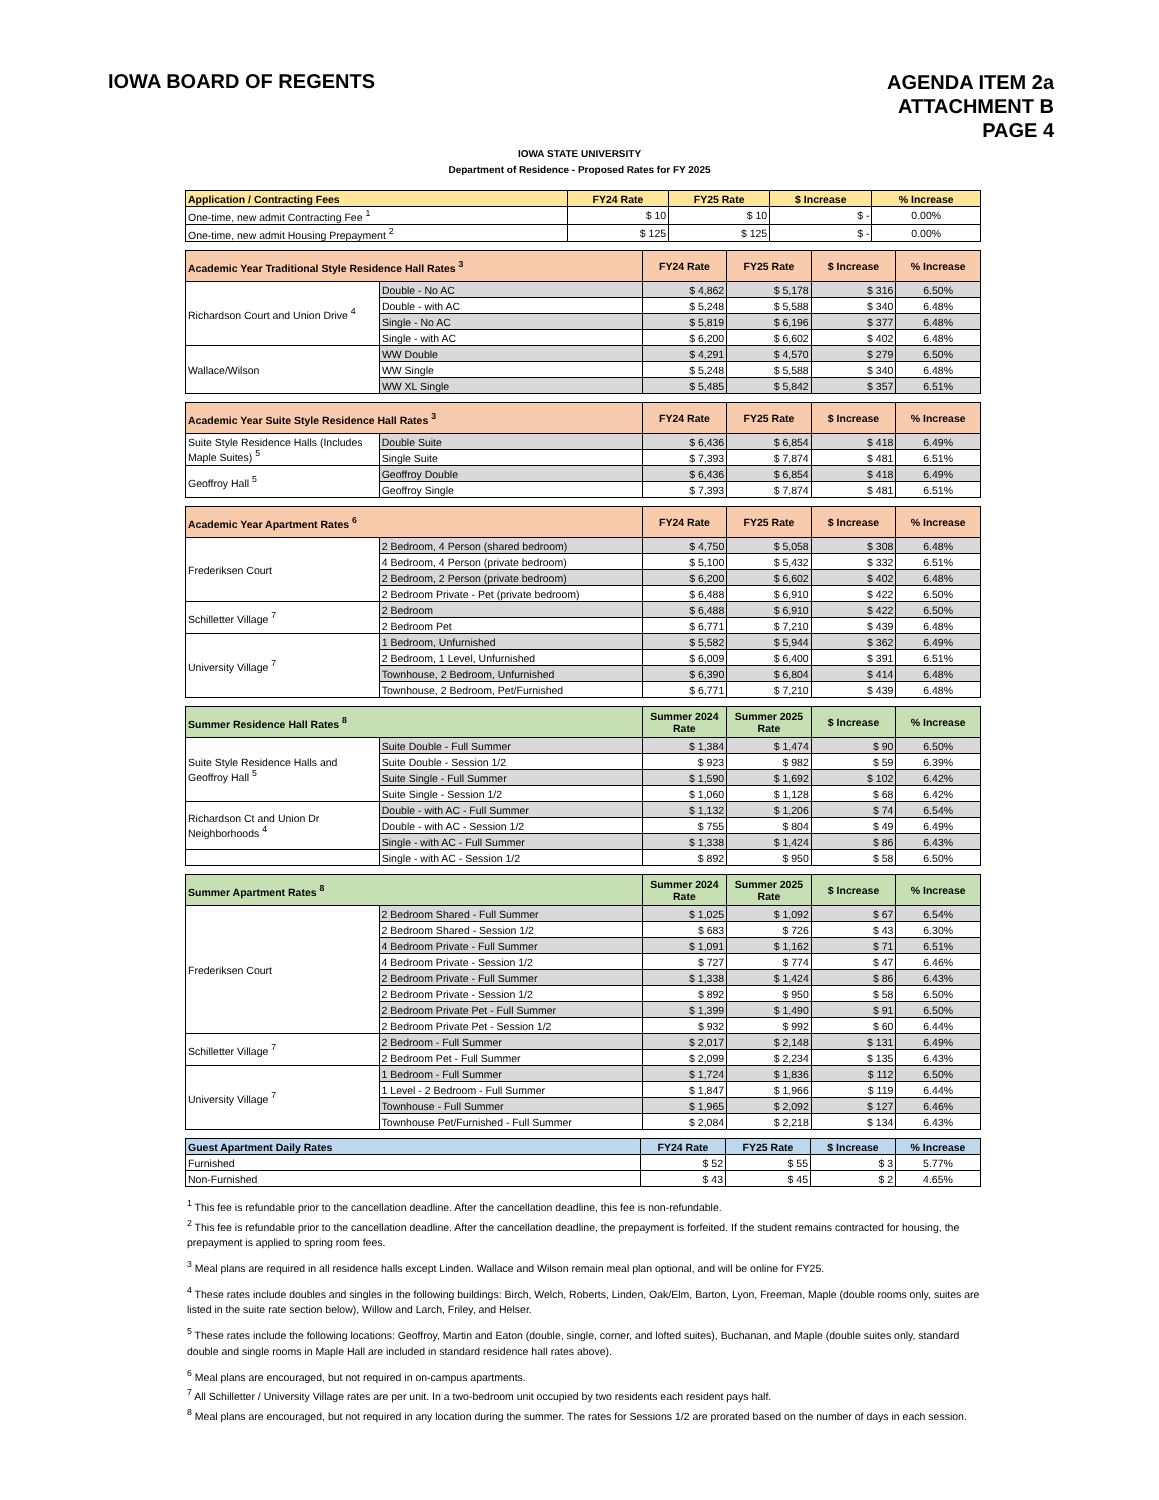IOWA BOARD OF REGENTS
AGENDA ITEM 2a
ATTACHMENT B
PAGE 4
IOWA STATE UNIVERSITY
Department of Residence - Proposed Rates for FY 2025
| Application / Contracting Fees | FY24 Rate | FY25 Rate | $ Increase | % Increase |
| --- | --- | --- | --- | --- |
| One-time, new admit Contracting Fee <sup>1</sup> | $ 10 | $ 10 | $ - | 0.00% |
| One-time, new admit Housing Prepayment <sup>2</sup> | $ 125 | $ 125 | $ - | 0.00% |
| Academic Year Traditional Style Residence Hall Rates <sup>3</sup> | | FY24 Rate | FY25 Rate | $ Increase | % Increase |
| --- | --- | --- | --- | --- | --- |
| Richardson Court and Union Drive <sup>4</sup> | Double - No AC | $ 4,862 | $ 5,178 | $ 316 | 6.50% |
| | Double - with AC | $ 5,248 | $ 5,588 | $ 340 | 6.48% |
| | Single - No AC | $ 5,819 | $ 6,196 | $ 377 | 6.48% |
| | Single - with AC | $ 6,200 | $ 6,602 | $ 402 | 6.48% |
| Wallace/Wilson | WW Double | $ 4,291 | $ 4,570 | $ 279 | 6.50% |
| | WW Single | $ 5,248 | $ 5,588 | $ 340 | 6.48% |
| | WW XL Single | $ 5,485 | $ 5,842 | $ 357 | 6.51% |
| Academic Year Suite Style Residence Hall Rates <sup>3</sup> | | FY24 Rate | FY25 Rate | $ Increase | % Increase |
| --- | --- | --- | --- | --- | --- |
| Suite Style Residence Halls (Includes Maple Suites) <sup>5</sup> | Double Suite | $ 6,436 | $ 6,854 | $ 418 | 6.49% |
| | Single Suite | $ 7,393 | $ 7,874 | $ 481 | 6.51% |
| Geoffroy Hall <sup>5</sup> | Geoffroy Double | $ 6,436 | $ 6,854 | $ 418 | 6.49% |
| | Geoffroy Single | $ 7,393 | $ 7,874 | $ 481 | 6.51% |
| Academic Year Apartment Rates <sup>6</sup> | | FY24 Rate | FY25 Rate | $ Increase | % Increase |
| --- | --- | --- | --- | --- | --- |
| Frederiksen Court | 2 Bedroom, 4 Person (shared bedroom) | $ 4,750 | $ 5,058 | $ 308 | 6.48% |
| | 4 Bedroom, 4 Person (private bedroom) | $ 5,100 | $ 5,432 | $ 332 | 6.51% |
| | 2 Bedroom, 2 Person (private bedroom) | $ 6,200 | $ 6,602 | $ 402 | 6.48% |
| | 2 Bedroom Private - Pet (private bedroom) | $ 6,488 | $ 6,910 | $ 422 | 6.50% |
| Schilletter Village <sup>7</sup> | 2 Bedroom | $ 6,488 | $ 6,910 | $ 422 | 6.50% |
| | 2 Bedroom Pet | $ 6,771 | $ 7,210 | $ 439 | 6.48% |
| University Village <sup>7</sup> | 1 Bedroom, Unfurnished | $ 5,582 | $ 5,944 | $ 362 | 6.49% |
| | 2 Bedroom, 1 Level, Unfurnished | $ 6,009 | $ 6,400 | $ 391 | 6.51% |
| | Townhouse, 2 Bedroom, Unfurnished | $ 6,390 | $ 6,804 | $ 414 | 6.48% |
| | Townhouse, 2 Bedroom, Pet/Furnished | $ 6,771 | $ 7,210 | $ 439 | 6.48% |
| Summer Residence Hall Rates <sup>8</sup> | | Summer 2024 Rate | Summer 2025 Rate | $ Increase | % Increase |
| --- | --- | --- | --- | --- | --- |
| Suite Style Residence Halls and Geoffroy Hall <sup>5</sup> | Suite Double - Full Summer | $ 1,384 | $ 1,474 | $ 90 | 6.50% |
| | Suite Double - Session 1/2 | $ 923 | $ 982 | $ 59 | 6.39% |
| | Suite Single - Full Summer | $ 1,590 | $ 1,692 | $ 102 | 6.42% |
| | Suite Single - Session 1/2 | $ 1,060 | $ 1,128 | $ 68 | 6.42% |
| Richardson Ct and Union Dr Neighborhoods <sup>4</sup> | Double - with AC - Full Summer | $ 1,132 | $ 1,206 | $ 74 | 6.54% |
| | Double - with AC - Session 1/2 | $ 755 | $ 804 | $ 49 | 6.49% |
| | Single - with AC - Full Summer | $ 1,338 | $ 1,424 | $ 86 | 6.43% |
| | Single - with AC - Session 1/2 | $ 892 | $ 950 | $ 58 | 6.50% |
| Summer Apartment Rates <sup>8</sup> | | Summer 2024 Rate | Summer 2025 Rate | $ Increase | % Increase |
| --- | --- | --- | --- | --- | --- |
| Frederiksen Court | 2 Bedroom Shared - Full Summer | $ 1,025 | $ 1,092 | $ 67 | 6.54% |
| | 2 Bedroom Shared - Session 1/2 | $ 683 | $ 726 | $ 43 | 6.30% |
| | 4 Bedroom Private - Full Summer | $ 1,091 | $ 1,162 | $ 71 | 6.51% |
| | 4 Bedroom Private - Session 1/2 | $ 727 | $ 774 | $ 47 | 6.46% |
| | 2 Bedroom Private - Full Summer | $ 1,338 | $ 1,424 | $ 86 | 6.43% |
| | 2 Bedroom Private - Session 1/2 | $ 892 | $ 950 | $ 58 | 6.50% |
| | 2 Bedroom Private Pet - Full Summer | $ 1,399 | $ 1,490 | $ 91 | 6.50% |
| | 2 Bedroom Private Pet - Session 1/2 | $ 932 | $ 992 | $ 60 | 6.44% |
| Schilletter Village <sup>7</sup> | 2 Bedroom - Full Summer | $ 2,017 | $ 2,148 | $ 131 | 6.49% |
| | 2 Bedroom Pet - Full Summer | $ 2,099 | $ 2,234 | $ 135 | 6.43% |
| University Village <sup>7</sup> | 1 Bedroom - Full Summer | $ 1,724 | $ 1,836 | $ 112 | 6.50% |
| | 1 Level - 2 Bedroom - Full Summer | $ 1,847 | $ 1,966 | $ 119 | 6.44% |
| | Townhouse - Full Summer | $ 1,965 | $ 2,092 | $ 127 | 6.46% |
| | Townhouse Pet/Furnished - Full Summer | $ 2,084 | $ 2,218 | $ 134 | 6.43% |
| Guest Apartment Daily Rates | FY24 Rate | FY25 Rate | $ Increase | % Increase |
| --- | --- | --- | --- | --- |
| Furnished | $ 52 | $ 55 | $ 3 | 5.77% |
| Non-Furnished | $ 43 | $ 45 | $ 2 | 4.65% |
<sup>1</sup> This fee is refundable prior to the cancellation deadline. After the cancellation deadline, this fee is non-refundable.
<sup>2</sup> This fee is refundable prior to the cancellation deadline. After the cancellation deadline, the prepayment is forfeited. If the student remains contracted for housing, the prepayment is applied to spring room fees.
<sup>3</sup> Meal plans are required in all residence halls except Linden. Wallace and Wilson remain meal plan optional, and will be online for FY25.
<sup>4</sup> These rates include doubles and singles in the following buildings: Birch, Welch, Roberts, Linden, Oak/Elm, Barton, Lyon, Freeman, Maple (double rooms only, suites are listed in the suite rate section below), Willow and Larch, Friley, and Helser.
<sup>5</sup> These rates include the following locations: Geoffroy, Martin and Eaton (double, single, corner, and lofted suites), Buchanan, and Maple (double suites only, standard double and single rooms in Maple Hall are included in standard residence hall rates above).
<sup>6</sup> Meal plans are encouraged, but not required in on-campus apartments.
<sup>7</sup> All Schilletter / University Village rates are per unit. In a two-bedroom unit occupied by two residents each resident pays half.
<sup>8</sup> Meal plans are encouraged, but not required in any location during the summer. The rates for Sessions 1/2 are prorated based on the number of days in each session.